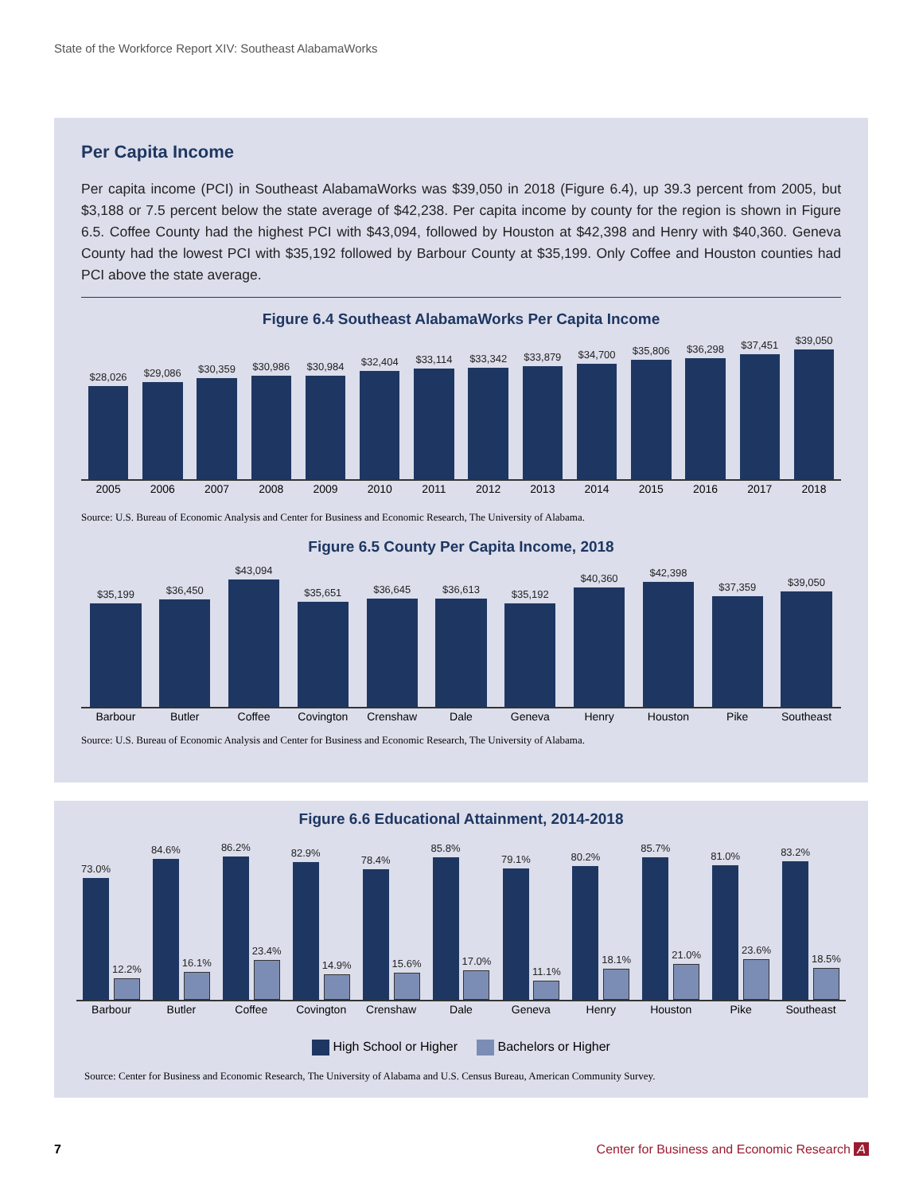State of the Workforce Report XIV: Southeast AlabamaWorks
Per Capita Income
Per capita income (PCI) in Southeast AlabamaWorks was $39,050 in 2018 (Figure 6.4), up 39.3 percent from 2005, but $3,188 or 7.5 percent below the state average of $42,238. Per capita income by county for the region is shown in Figure 6.5. Coffee County had the highest PCI with $43,094, followed by Houston at $42,398 and Henry with $40,360. Geneva County had the lowest PCI with $35,192 followed by Barbour County at $35,199. Only Coffee and Houston counties had PCI above the state average.
Figure 6.4 Southeast AlabamaWorks Per Capita Income
$28,026
$29,086
$30,359
$30,986
$30,984
$32,404
$33,114
$33,342
$33,879
$34,700
$35,806
$36,298
$37,451
$39,050
2005 2006 2007 2008 2009 2010 2011 2012 2013 2014 2015 2016 2017 2018
Source: U.S. Bureau of Economic Analysis and Center for Business and Economic Research, The University of Alabama.
Figure 6.5 County Per Capita Income, 2018
$35,199
$36,450
$43,094
$35,651
$36,645
$36,613
$35,192
$40,360
$42,398
$37,359
$39,050
Barbour Butler Coffee Covington Crenshaw Dale Geneva Henry Houston Pike Southeast
Source: U.S. Bureau of Economic Analysis and Center for Business and Economic Research, The University of Alabama.
Figure 6.6 Educational Attainment, 2014-2018
73.0%
12.2%
84.6%
16.1%
86.2%
23.4%
82.9%
14.9%
78.4%
15.6%
85.8%
17.0%
79.1%
11.1%
80.2%
18.1%
85.7%
21.0%
81.0%
23.6%
83.2%
18.5%
Barbour Butler Coffee Covington Crenshaw Dale Geneva Henry Houston Pike Southeast
High School or Higher Bachelors or Higher
Source: Center for Business and Economic Research, The University of Alabama and U.S. Census Bureau, American Community Survey.
7 Center for Business and Economic Research A